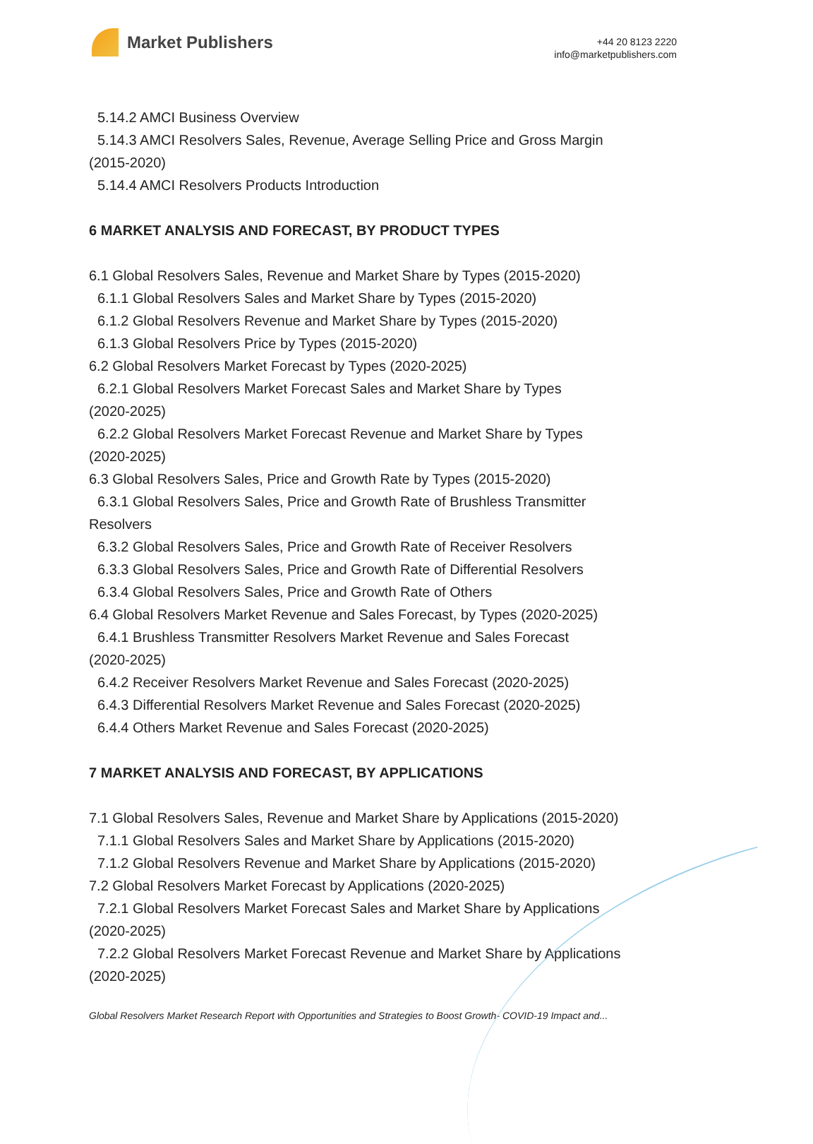Market Publishers
+44 20 8123 2220
info@marketpublishers.com
5.14.2 AMCI Business Overview
5.14.3 AMCI Resolvers Sales, Revenue, Average Selling Price and Gross Margin
(2015-2020)
5.14.4 AMCI Resolvers Products Introduction
6 MARKET ANALYSIS AND FORECAST, BY PRODUCT TYPES
6.1 Global Resolvers Sales, Revenue and Market Share by Types (2015-2020)
6.1.1 Global Resolvers Sales and Market Share by Types (2015-2020)
6.1.2 Global Resolvers Revenue and Market Share by Types (2015-2020)
6.1.3 Global Resolvers Price by Types (2015-2020)
6.2 Global Resolvers Market Forecast by Types (2020-2025)
6.2.1 Global Resolvers Market Forecast Sales and Market Share by Types
(2020-2025)
6.2.2 Global Resolvers Market Forecast Revenue and Market Share by Types
(2020-2025)
6.3 Global Resolvers Sales, Price and Growth Rate by Types (2015-2020)
6.3.1 Global Resolvers Sales, Price and Growth Rate of Brushless Transmitter
Resolvers
6.3.2 Global Resolvers Sales, Price and Growth Rate of Receiver Resolvers
6.3.3 Global Resolvers Sales, Price and Growth Rate of Differential Resolvers
6.3.4 Global Resolvers Sales, Price and Growth Rate of Others
6.4 Global Resolvers Market Revenue and Sales Forecast, by Types (2020-2025)
6.4.1 Brushless Transmitter Resolvers Market Revenue and Sales Forecast
(2020-2025)
6.4.2 Receiver Resolvers Market Revenue and Sales Forecast (2020-2025)
6.4.3 Differential Resolvers Market Revenue and Sales Forecast (2020-2025)
6.4.4 Others Market Revenue and Sales Forecast (2020-2025)
7 MARKET ANALYSIS AND FORECAST, BY APPLICATIONS
7.1 Global Resolvers Sales, Revenue and Market Share by Applications (2015-2020)
7.1.1 Global Resolvers Sales and Market Share by Applications (2015-2020)
7.1.2 Global Resolvers Revenue and Market Share by Applications (2015-2020)
7.2 Global Resolvers Market Forecast by Applications (2020-2025)
7.2.1 Global Resolvers Market Forecast Sales and Market Share by Applications
(2020-2025)
7.2.2 Global Resolvers Market Forecast Revenue and Market Share by Applications
(2020-2025)
Global Resolvers Market Research Report with Opportunities and Strategies to Boost Growth- COVID-19 Impact and...